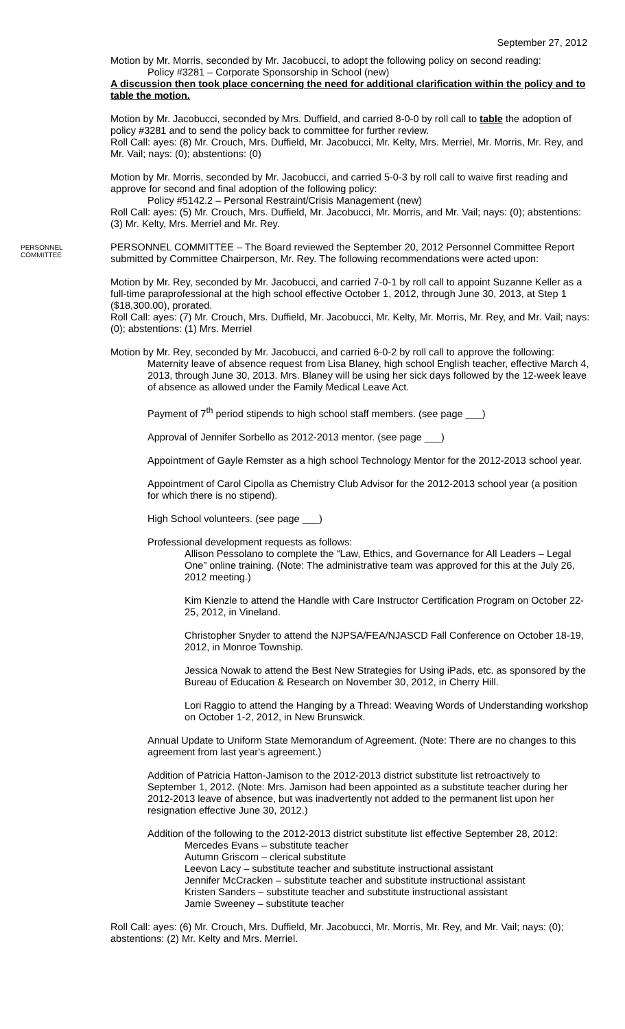September 27, 2012
Motion by Mr. Morris, seconded by Mr. Jacobucci, to adopt the following policy on second reading:
Policy #3281 – Corporate Sponsorship in School (new)
A discussion then took place concerning the need for additional clarification within the policy and to table the motion.
Motion by Mr. Jacobucci, seconded by Mrs. Duffield, and carried 8-0-0 by roll call to table the adoption of policy #3281 and to send the policy back to committee for further review.
Roll Call: ayes: (8) Mr. Crouch, Mrs. Duffield, Mr. Jacobucci, Mr. Kelty, Mrs. Merriel, Mr. Morris, Mr. Rey, and Mr. Vail; nays: (0); abstentions: (0)
Motion by Mr. Morris, seconded by Mr. Jacobucci, and carried 5-0-3 by roll call to waive first reading and approve for second and final adoption of the following policy:
Policy #5142.2 – Personal Restraint/Crisis Management (new)
Roll Call: ayes: (5) Mr. Crouch, Mrs. Duffield, Mr. Jacobucci, Mr. Morris, and Mr. Vail; nays: (0); abstentions: (3) Mr. Kelty, Mrs. Merriel and Mr. Rey.
PERSONNEL
COMMITTEE
PERSONNEL COMMITTEE – The Board reviewed the September 20, 2012 Personnel Committee Report submitted by Committee Chairperson, Mr. Rey. The following recommendations were acted upon:
Motion by Mr. Rey, seconded by Mr. Jacobucci, and carried 7-0-1 by roll call to appoint Suzanne Keller as a full-time paraprofessional at the high school effective October 1, 2012, through June 30, 2013, at Step 1 ($18,300.00), prorated.
Roll Call: ayes: (7) Mr. Crouch, Mrs. Duffield, Mr. Jacobucci, Mr. Kelty, Mr. Morris, Mr. Rey, and Mr. Vail; nays: (0); abstentions: (1) Mrs. Merriel
Motion by Mr. Rey, seconded by Mr. Jacobucci, and carried 6-0-2 by roll call to approve the following:
Maternity leave of absence request from Lisa Blaney, high school English teacher, effective March 4, 2013, through June 30, 2013. Mrs. Blaney will be using her sick days followed by the 12-week leave of absence as allowed under the Family Medical Leave Act.
Payment of 7<sup>th</sup> period stipends to high school staff members. (see page ___)
Approval of Jennifer Sorbello as 2012-2013 mentor. (see page ___)
Appointment of Gayle Remster as a high school Technology Mentor for the 2012-2013 school year.
Appointment of Carol Cipolla as Chemistry Club Advisor for the 2012-2013 school year (a position for which there is no stipend).
High School volunteers. (see page ___)
Professional development requests as follows:
Allison Pessolano to complete the “Law, Ethics, and Governance for All Leaders – Legal One” online training. (Note: The administrative team was approved for this at the July 26, 2012 meeting.)
Kim Kienzle to attend the Handle with Care Instructor Certification Program on October 22-25, 2012, in Vineland.
Christopher Snyder to attend the NJPSA/FEA/NJASCD Fall Conference on October 18-19, 2012, in Monroe Township.
Jessica Nowak to attend the Best New Strategies for Using iPads, etc. as sponsored by the Bureau of Education & Research on November 30, 2012, in Cherry Hill.
Lori Raggio to attend the Hanging by a Thread: Weaving Words of Understanding workshop on October 1-2, 2012, in New Brunswick.
Annual Update to Uniform State Memorandum of Agreement. (Note: There are no changes to this agreement from last year's agreement.)
Addition of Patricia Hatton-Jamison to the 2012-2013 district substitute list retroactively to September 1, 2012. (Note: Mrs. Jamison had been appointed as a substitute teacher during her 2012-2013 leave of absence, but was inadvertently not added to the permanent list upon her resignation effective June 30, 2012.)
Addition of the following to the 2012-2013 district substitute list effective September 28, 2012:
Mercedes Evans – substitute teacher
Autumn Griscom – clerical substitute
Leevon Lacy – substitute teacher and substitute instructional assistant
Jennifer McCracken – substitute teacher and substitute instructional assistant
Kristen Sanders – substitute teacher and substitute instructional assistant
Jamie Sweeney – substitute teacher
Roll Call: ayes: (6) Mr. Crouch, Mrs. Duffield, Mr. Jacobucci, Mr. Morris, Mr. Rey, and Mr. Vail; nays: (0); abstentions: (2) Mr. Kelty and Mrs. Merriel.